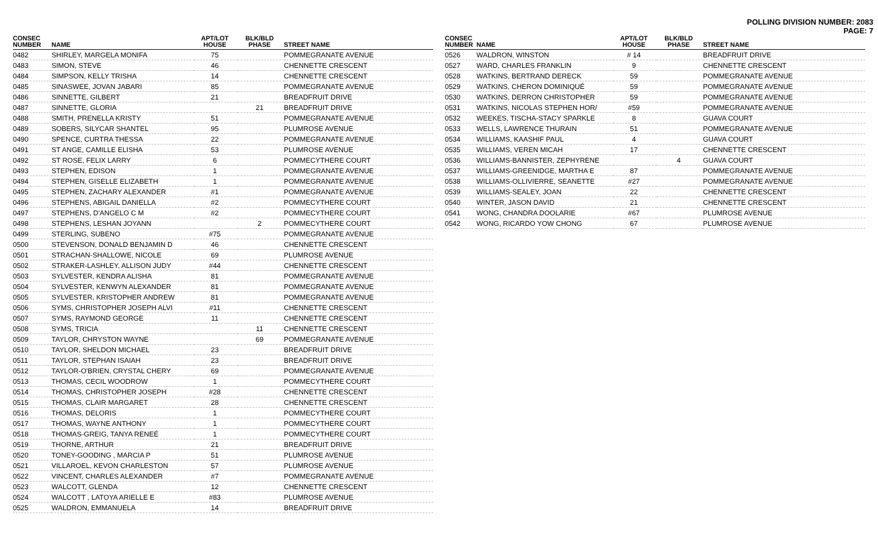POLLING DIVISION NUMBER: 2083
PAGE: 7
| CONSEC NUMBER | NAME | APT/LOT HOUSE | BLK/BLD PHASE | STREET NAME |
| --- | --- | --- | --- | --- |
| 0482 | SHIRLEY, MARGELA MONIFA | 75 | | POMMEGRANATE AVENUE |
| 0483 | SIMON, STEVE | 46 | | CHENNETTE CRESCENT |
| 0484 | SIMPSON, KELLY TRISHA | 14 | | CHENNETTE CRESCENT |
| 0485 | SINASWEE, JOVAN JABARI | 85 | | POMMEGRANATE AVENUE |
| 0486 | SINNETTE, GILBERT | 21 | | BREADFRUIT DRIVE |
| 0487 | SINNETTE, GLORIA | | 21 | BREADFRUIT DRIVE |
| 0488 | SMITH, PRENELLA KRISTY | 51 | | POMMEGRANATE AVENUE |
| 0489 | SOBERS, SILYCAR SHANTEL | 95 | | PLUMROSE AVENUE |
| 0490 | SPENCE, CURTRA THESSA | 22 | | POMMEGRANATE AVENUE |
| 0491 | ST ANGE, CAMILLE ELISHA | 53 | | PLUMROSE AVENUE |
| 0492 | ST ROSE, FELIX LARRY | 6 | | POMMECYTHERE COURT |
| 0493 | STEPHEN, EDISON | 1 | | POMMEGRANATE AVENUE |
| 0494 | STEPHEN, GISELLE ELIZABETH | 1 | | POMMEGRANATE AVENUE |
| 0495 | STEPHEN, ZACHARY ALEXANDER | #1 | | POMMEGRANATE AVENUE |
| 0496 | STEPHENS, ABIGAIL DANIELLA | #2 | | POMMECYTHERE COURT |
| 0497 | STEPHENS, D'ANGELO C M | #2 | | POMMECYTHERE COURT |
| 0498 | STEPHENS, LESHAN JOYANN | | 2 | POMMECYTHERE COURT |
| 0499 | STERLING, SUBENO | #75 | | POMMEGRANATE AVENUE |
| 0500 | STEVENSON, DONALD BENJAMIN D | 46 | | CHENNETTE CRESCENT |
| 0501 | STRACHAN-SHALLOWE, NICOLE | 69 | | PLUMROSE AVENUE |
| 0502 | STRAKER-LASHLEY, ALLISON JUDY | #44 | | CHENNETTE CRESCENT |
| 0503 | SYLVESTER, KENDRA ALISHA | 81 | | POMMEGRANATE AVENUE |
| 0504 | SYLVESTER, KENWYN ALEXANDER | 81 | | POMMEGRANATE AVENUE |
| 0505 | SYLVESTER, KRISTOPHER ANDREW | 81 | | POMMEGRANATE AVENUE |
| 0506 | SYMS, CHRISTOPHER JOSEPH ALVI | #11 | | CHENNETTE CRESCENT |
| 0507 | SYMS, RAYMOND GEORGE | 11 | | CHENNETTE CRESCENT |
| 0508 | SYMS, TRICIA | | 11 | CHENNETTE CRESCENT |
| 0509 | TAYLOR, CHRYSTON WAYNE | | 69 | POMMEGRANATE AVENUE |
| 0510 | TAYLOR, SHELDON MICHAEL | 23 | | BREADFRUIT DRIVE |
| 0511 | TAYLOR, STEPHAN ISAIAH | 23 | | BREADFRUIT DRIVE |
| 0512 | TAYLOR-O'BRIEN, CRYSTAL CHERY | 69 | | POMMEGRANATE AVENUE |
| 0513 | THOMAS, CECIL WOODROW | 1 | | POMMECYTHERE COURT |
| 0514 | THOMAS, CHRISTOPHER JOSEPH | #28 | | CHENNETTE CRESCENT |
| 0515 | THOMAS, CLAIR MARGARET | 28 | | CHENNETTE CRESCENT |
| 0516 | THOMAS, DELORIS | 1 | | POMMECYTHERE COURT |
| 0517 | THOMAS, WAYNE ANTHONY | 1 | | POMMECYTHERE COURT |
| 0518 | THOMAS-GREIG, TANYA RENEÉ | 1 | | POMMECYTHERE COURT |
| 0519 | THORNE, ARTHUR | 21 | | BREADFRUIT DRIVE |
| 0520 | TONEY-GOODING , MARCIA P | 51 | | PLUMROSE AVENUE |
| 0521 | VILLAROEL, KEVON CHARLESTON | 57 | | PLUMROSE AVENUE |
| 0522 | VINCENT, CHARLES ALEXANDER | #7 | | POMMEGRANATE AVENUE |
| 0523 | WALCOTT, GLENDA | 12 | | CHENNETTE CRESCENT |
| 0524 | WALCOTT , LATOYA ARIELLE E | #83 | | PLUMROSE AVENUE |
| 0525 | WALDRON, EMMANUELA | 14 | | BREADFRUIT DRIVE |
| CONSEC NUMBER | NAME | APT/LOT HOUSE | BLK/BLD PHASE | STREET NAME |
| --- | --- | --- | --- | --- |
| 0526 | WALDRON, WINSTON | # 14 | | BREADFRUIT DRIVE |
| 0527 | WARD, CHARLES FRANKLIN | 9 | | CHENNETTE CRESCENT |
| 0528 | WATKINS, BERTRAND DERECK | 59 | | POMMEGRANATE AVENUE |
| 0529 | WATKINS, CHERON DOMINIQUÉ | 59 | | POMMEGRANATE AVENUE |
| 0530 | WATKINS, DERRON CHRISTOPHER | 59 | | POMMEGRANATE AVENUE |
| 0531 | WATKINS, NICOLAS STEPHEN HOR/ | #59 | | POMMEGRANATE AVENUE |
| 0532 | WEEKES, TISCHA-STACY SPARKLE | 8 | | GUAVA COURT |
| 0533 | WELLS, LAWRENCE THURAIN | 51 | | POMMEGRANATE AVENUE |
| 0534 | WILLIAMS, KAASHIF PAUL | 4 | | GUAVA COURT |
| 0535 | WILLIAMS, VEREN MICAH | 17 | | CHENNETTE CRESCENT |
| 0536 | WILLIAMS-BANNISTER, ZEPHYRENE | | 4 | GUAVA COURT |
| 0537 | WILLIAMS-GREENIDGE, MARTHA E | 87 | | POMMEGRANATE AVENUE |
| 0538 | WILLIAMS-OLLIVIERRE, SEANETTE | #27 | | POMMEGRANATE AVENUE |
| 0539 | WILLIAMS-SEALEY, JOAN | 22 | | CHENNETTE CRESCENT |
| 0540 | WINTER, JASON DAVID | 21 | | CHENNETTE CRESCENT |
| 0541 | WONG, CHANDRA DOOLARIE | #67 | | PLUMROSE AVENUE |
| 0542 | WONG, RICARDO YOW CHONG | 67 | | PLUMROSE AVENUE |